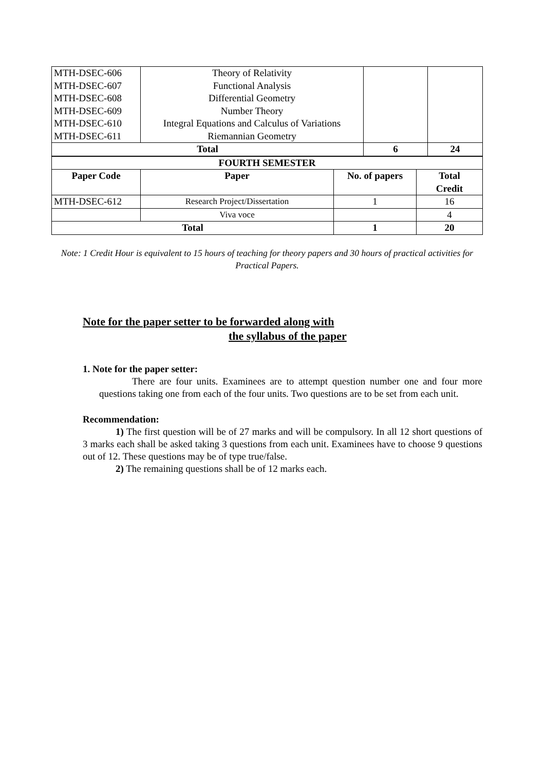| MTH-DSEC-606 MTH-DSEC-607 MTH-DSEC-608 MTH-DSEC-609 MTH-DSEC-610 MTH-DSEC-611 | Theory of Relativity Functional Analysis Differential Geometry Number Theory Integral Equations and Calculus of Variations Riemannian Geometry | | |
| Total | | 6 | 24 |
| FOURTH SEMESTER | | | |
| --- | --- | --- | --- |
| Paper Code | Paper | No. of papers | Total Credit |
| MTH-DSEC-612 | Research Project/Dissertation | 1 | 16 |
| | Viva voce | | 4 |
| Total | | 1 | 20 |
Note: 1 Credit Hour is equivalent to 15 hours of teaching for theory papers and 30 hours of practical activities for Practical Papers.
Note for the paper setter to be forwarded along with
the syllabus of the paper
1. Note for the paper setter:
There are four units. Examinees are to attempt question number one and four more questions taking one from each of the four units. Two questions are to be set from each unit.
Recommendation:
1) The first question will be of 27 marks and will be compulsory. In all 12 short questions of 3 marks each shall be asked taking 3 questions from each unit. Examinees have to choose 9 questions out of 12. These questions may be of type true/false.
2) The remaining questions shall be of 12 marks each.